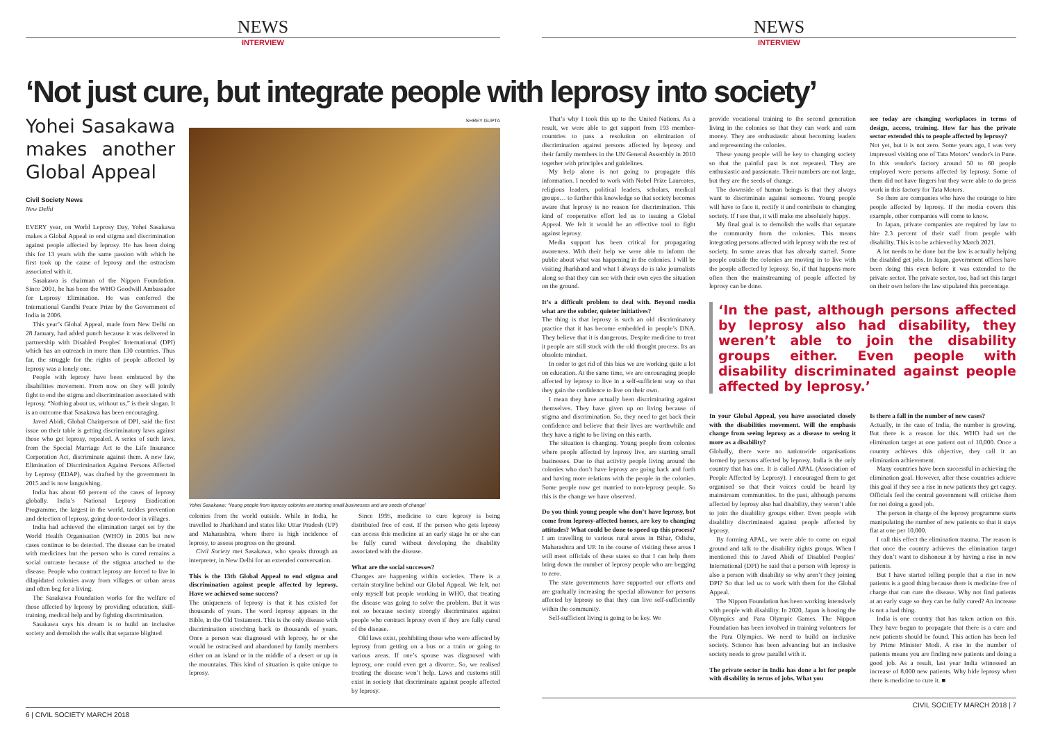NEWS
INTERVIEW
NEWS
INTERVIEW
‘Not just cure, but integrate people with leprosy into society’
Yohei Sasakawa makes another Global Appeal
Civil Society News
New Delhi
EVERY year, on World Leprosy Day, Yohei Sasakawa makes a Global Appeal to end stigma and discrimination against people affected by leprosy. He has been doing this for 13 years with the same passion with which he first took up the cause of leprosy and the ostracism associated with it.
Sasakawa is chairman of the Nippon Foundation. Since 2001, he has been the WHO Goodwill Ambassador for Leprosy Elimination. He was conferred the International Gandhi Peace Prize by the Government of India in 2006.
This year’s Global Appeal, made from New Delhi on 28 January, had added punch because it was delivered in partnership with Disabled Peoples' International (DPI) which has an outreach in more than 130 countries. Thus far, the struggle for the rights of people affected by leprosy was a lonely one.
People with leprosy have been embraced by the disabilities movement. From now on they will jointly fight to end the stigma and discrimination associated with leprosy. “Nothing about us, without us,” is their slogan. It is an outcome that Sasakawa has been encouraging.
Javed Abidi, Global Chairperson of DPI, said the first issue on their table is getting discriminatory laws against those who get leprosy, repealed. A series of such laws, from the Special Marriage Act to the Life Insurance Corporation Act, discriminate against them. A new law, Elimination of Discrimination Against Persons Affected by Leprosy (EDAP), was drafted by the government in 2015 and is now languishing.
India has about 60 percent of the cases of leprosy globally. India’s National Leprosy Eradication Programme, the largest in the world, tackles prevention and detection of leprosy, going door-to-door in villages.
India had achieved the elimination target set by the World Health Organisation (WHO) in 2005 but new cases continue to be detected. The disease can be treated with medicines but the person who is cured remains a social outcaste because of the stigma attached to the disease. People who contract leprosy are forced to live in dilapidated colonies away from villages or urban areas and often beg for a living.
The Sasakawa Foundation works for the welfare of those affected by leprosy by providing education, skill-training, medical help and by fighting discrimination.
Sasakawa says his dream is to build an inclusive society and demolish the walls that separate blighted
SHREY GUPTA
Yohei Sasakawa: ‘Young people from leprosy colonies are starting small businesses and are seeds of change’
colonies from the world outside. While in India, he travelled to Jharkhand and states like Uttar Pradesh (UP) and Maharashtra, where there is high incidence of leprosy, to assess progress on the ground.
Civil Society met Sasakawa, who speaks through an interpreter, in New Delhi for an extended conversation.
This is the 13th Global Appeal to end stigma and discrimination against people affected by leprosy. Have we achieved some success?
The uniqueness of leprosy is that it has existed for thousands of years. The word leprosy appears in the Bible, in the Old Testament. This is the only disease with discrimination stretching back to thousands of years. Once a person was diagnosed with leprosy, he or she would be ostracised and abandoned by family members either on an island or in the middle of a desert or up in the mountains. This kind of situation is quite unique to leprosy.
Since 1995, medicine to cure leprosy is being distributed free of cost. If the person who gets leprosy can access this medicine at an early stage he or she can be fully cured without developing the disability associated with the disease.
What are the social successes?
Changes are happening within societies. There is a certain storyline behind our Global Appeal. We felt, not only myself but people working in WHO, that treating the disease was going to solve the problem. But it was not so because society strongly discriminates against people who contract leprosy even if they are fully cured of the disease.
Old laws exist, prohibiting those who were affected by leprosy from getting on a bus or a train or going to various areas. If one’s spouse was diagnosed with leprosy, one could even get a divorce. So, we realised treating the disease won’t help. Laws and customs still exist in society that discriminate against people affected by leprosy.
6 | CIVIL SOCIETY MARCH 2018
That’s why I took this up to the United Nations. As a result, we were able to get support from 193 member-countries to pass a resolution on elimination of discrimination against persons affected by leprosy and their family members in the UN General Assembly in 2010 together with principles and guidelines.
My help alone is not going to propagate this information. I needed to work with Nobel Prize Laureates, religious leaders, political leaders, scholars, medical groups… to further this knowledge so that society becomes aware that leprosy is no reason for discrimination. This kind of cooperative effort led us to issuing a Global Appeal. We felt it would be an effective tool to fight against leprosy.
Media support has been critical for propagating awareness. With their help we were able to inform the public about what was happening in the colonies. I will be visiting Jharkhand and what I always do is take journalists along so that they can see with their own eyes the situation on the ground.
It’s a difficult problem to deal with. Beyond media what are the subtler, quieter initiatives?
The thing is that leprosy is such an old discriminatory practice that it has become embedded in people’s DNA. They believe that it is dangerous. Despite medicine to treat it people are still stuck with the old thought process. Its an obsolete mindset.
In order to get rid of this bias we are working quite a lot on education. At the same time, we are encouraging people affected by leprosy to live in a self-sufficient way so that they gain the confidence to live on their own.
I mean they have actually been discriminating against themselves. They have given up on living because of stigma and discrimination. So, they need to get back their confidence and believe that their lives are worthwhile and they have a right to be living on this earth.
The situation is changing. Young people from colonies where people affected by leprosy live, are starting small businesses. Due to that activity people living around the colonies who don’t have leprosy are going back and forth and having more relations with the people in the colonies. Some people now get married to non-leprosy people. So this is the change we have observed.
Do you think young people who don’t have leprosy, but come from leprosy-affected homes, are key to changing attitudes? What could be done to speed up this process?
I am travelling to various rural areas in Bihar, Odisha, Maharashtra and UP. In the course of visiting these areas I will meet officials of these states so that I can help them bring down the number of leprosy people who are begging to zero.
The state governments have supported our efforts and are gradually increasing the special allowance for persons affected by leprosy so that they can live self-sufficiently within the community.
Self-sufficient living is going to be key. We
provide vocational training to the second generation living in the colonies so that they can work and earn money. They are enthusiastic about becoming leaders and representing the colonies.
These young people will be key to changing society so that the painful past is not repeated. They are enthusiastic and passionate. Their numbers are not large, but they are the seeds of change.
The downside of human beings is that they always want to discriminate against someone. Young people will have to face it, rectify it and contribute to changing society. If I see that, it will make me absolutely happy.
My final goal is to demolish the walls that separate the community from the colonies. This means integrating persons affected with leprosy with the rest of society. In some areas that has already started. Some people outside the colonies are moving in to live with the people affected by leprosy. So, if that happens more often then the mainstreaming of people affected by leprosy can be done.
see today are changing workplaces in terms of design, access, training. How far has the private sector extended this to people affected by leprosy?
Not yet, but it is not zero. Some years ago, I was very impressed visiting one of Tata Motors’ vendor's in Pune. In this vendor's factory around 50 to 60 people employed were persons affected by leprosy. Some of them did not have fingers but they were able to do press work in this factory for Tata Motors.
So there are companies who have the courage to hire people affected by leprosy. If the media covers this example, other companies will come to know.
In Japan, private companies are required by law to hire 2.3 percent of their staff from people with disability. This is to be achieved by March 2021.
A lot needs to be done but the law is actually helping the disabled get jobs. In Japan, government offices have been doing this even before it was extended to the private sector. The private sector, too, had set this target on their own before the law stipulated this percentage.
‘In the past, although persons affected by leprosy also had disability, they weren’t able to join the disability groups either. Even people with disability discriminated against people affected by leprosy.’
In your Global Appeal, you have associated closely with the disabilities movement. Will the emphasis change from seeing leprosy as a disease to seeing it more as a disability?
Globally, there were no nationwide organisations formed by persons affected by leprosy. India is the only country that has one. It is called APAL (Association of People Affected by Leprosy). I encouraged them to get organised so that their voices could be heard by mainstream communities. In the past, although persons affected by leprosy also had disability, they weren’t able to join the disability groups either. Even people with disability discriminated against people affected by leprosy.
By forming APAL, we were able to come on equal ground and talk to the disability rights groups. When I mentioned this to Javed Abidi of Disabled Peoples’ International (DPI) he said that a person with leprosy is also a person with disability so why aren’t they joining DPI? So that led us to work with them for the Global Appeal.
The Nippon Foundation has been working intensively with people with disability. In 2020, Japan is hosting the Olympics and Para Olympic Games. The Nippon Foundation has been involved in training volunteers for the Para Olympics. We need to build an inclusive society. Science has been advancing but an inclusive society needs to grow parallel with it.
The private sector in India has done a lot for people with disability in terms of jobs. What you
Is there a fall in the number of new cases?
Actually, in the case of India, the number is growing. But there is a reason for this. WHO had set the elimination target at one patient out of 10,000. Once a country achieves this objective, they call it an elimination achievement.
Many countries have been successful in achieving the elimination goal. However, after these countries achieve this goal if they see a rise in new patients they get cagey. Officials feel the central government will criticise them for not doing a good job.
The person in charge of the leprosy programme starts manipulating the number of new patients so that it stays flat at one per 10,000.
I call this effect the elimination trauma. The reason is that once the country achieves the elimination target they don’t want to dishonour it by having a rise in new patients.
But I have started telling people that a rise in new patients is a good thing because there is medicine free of charge that can cure the disease. Why not find patients at an early stage so they can be fully cured? An increase is not a bad thing.
India is one country that has taken action on this. They have begun to propagate that there is a cure and new patients should be found. This action has been led by Prime Minister Modi. A rise in the number of patients means you are finding new patients and doing a good job. As a result, last year India witnessed an increase of 8,000 new patients. Why hide leprosy when there is medicine to cure it. ■
CIVIL SOCIETY MARCH 2018 | 7